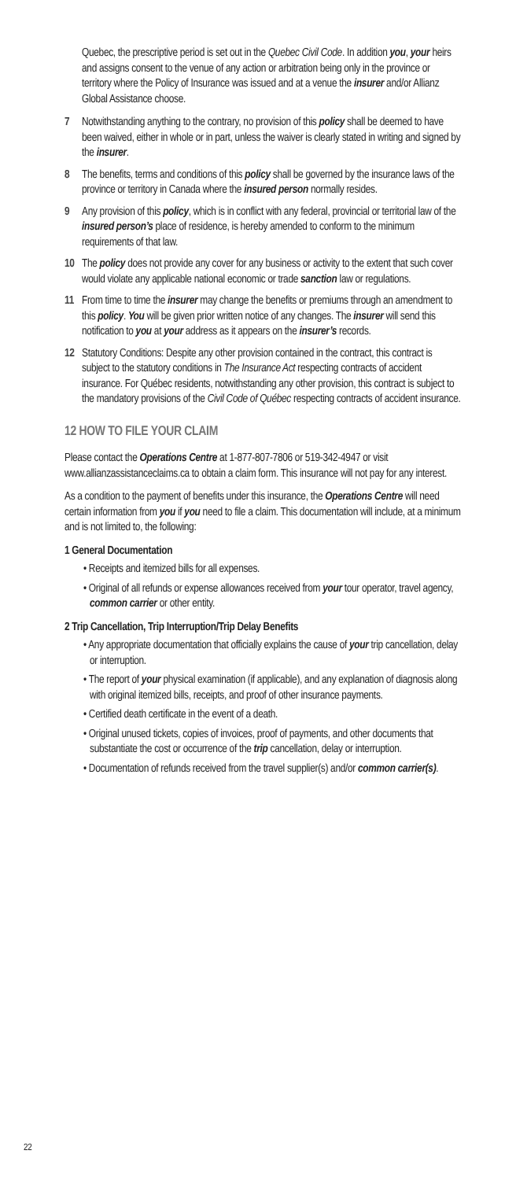Quebec, the prescriptive period is set out in the Quebec Civil Code. In addition you, your heirs and assigns consent to the venue of any action or arbitration being only in the province or territory where the Policy of Insurance was issued and at a venue the insurer and/or Allianz Global Assistance choose.
7 Notwithstanding anything to the contrary, no provision of this policy shall be deemed to have been waived, either in whole or in part, unless the waiver is clearly stated in writing and signed by the insurer.
8 The benefits, terms and conditions of this policy shall be governed by the insurance laws of the province or territory in Canada where the insured person normally resides.
9 Any provision of this policy, which is in conflict with any federal, provincial or territorial law of the insured person’s place of residence, is hereby amended to conform to the minimum requirements of that law.
10 The policy does not provide any cover for any business or activity to the extent that such cover would violate any applicable national economic or trade sanction law or regulations.
11 From time to time the insurer may change the benefits or premiums through an amendment to this policy. You will be given prior written notice of any changes. The insurer will send this notification to you at your address as it appears on the insurer’s records.
12 Statutory Conditions: Despite any other provision contained in the contract, this contract is subject to the statutory conditions in The Insurance Act respecting contracts of accident insurance. For Québec residents, notwithstanding any other provision, this contract is subject to the mandatory provisions of the Civil Code of Québec respecting contracts of accident insurance.
12 HOW TO FILE YOUR CLAIM
Please contact the Operations Centre at 1-877-807-7806 or 519-342-4947 or visit www.allianzassistanceclaims.ca to obtain a claim form. This insurance will not pay for any interest.
As a condition to the payment of benefits under this insurance, the Operations Centre will need certain information from you if you need to file a claim. This documentation will include, at a minimum and is not limited to, the following:
1 General Documentation
• Receipts and itemized bills for all expenses.
• Original of all refunds or expense allowances received from your tour operator, travel agency, common carrier or other entity.
2 Trip Cancellation, Trip Interruption/Trip Delay Benefits
• Any appropriate documentation that officially explains the cause of your trip cancellation, delay or interruption.
• The report of your physical examination (if applicable), and any explanation of diagnosis along with original itemized bills, receipts, and proof of other insurance payments.
• Certified death certificate in the event of a death.
• Original unused tickets, copies of invoices, proof of payments, and other documents that substantiate the cost or occurrence of the trip cancellation, delay or interruption.
• Documentation of refunds received from the travel supplier(s) and/or common carrier(s).
22